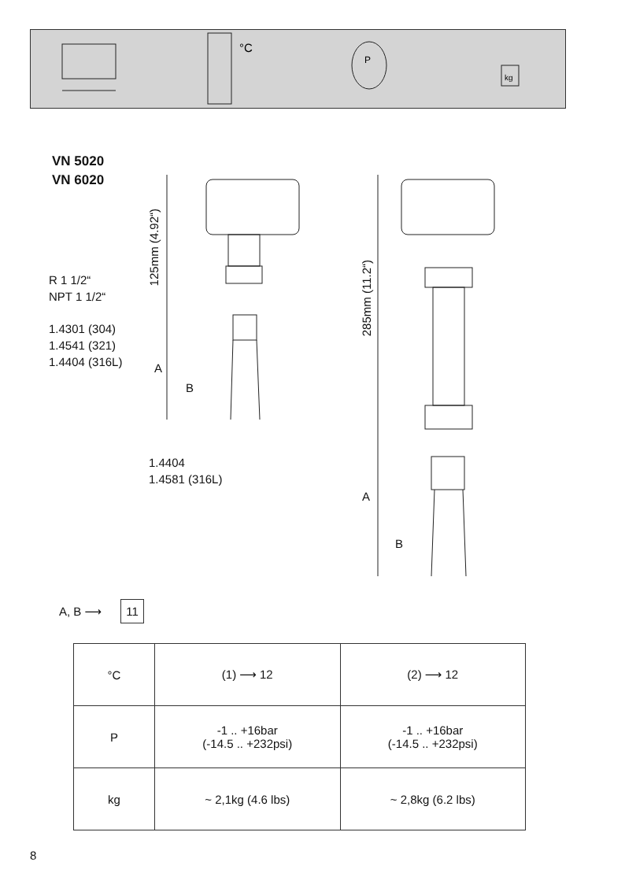°C
P
kg
VN 5020
VN 6020
125mm (4.92“)
285mm (11.2“)
R 1 1/2“
NPT 1 1/2“
1.4301 (304)
1.4541 (321)
1.4404 (316L)
A
B
1.4404
1.4581 (316L)
A
B
A, B ⟶ 11
| °C | (1) ⟶ 12 | (2) ⟶ 12 |
| P | -1 .. +16bar (-14.5 .. +232psi) | -1 .. +16bar (-14.5 .. +232psi) |
| kg | ~ 2,1kg (4.6 lbs) | ~ 2,8kg (6.2 lbs) |
8